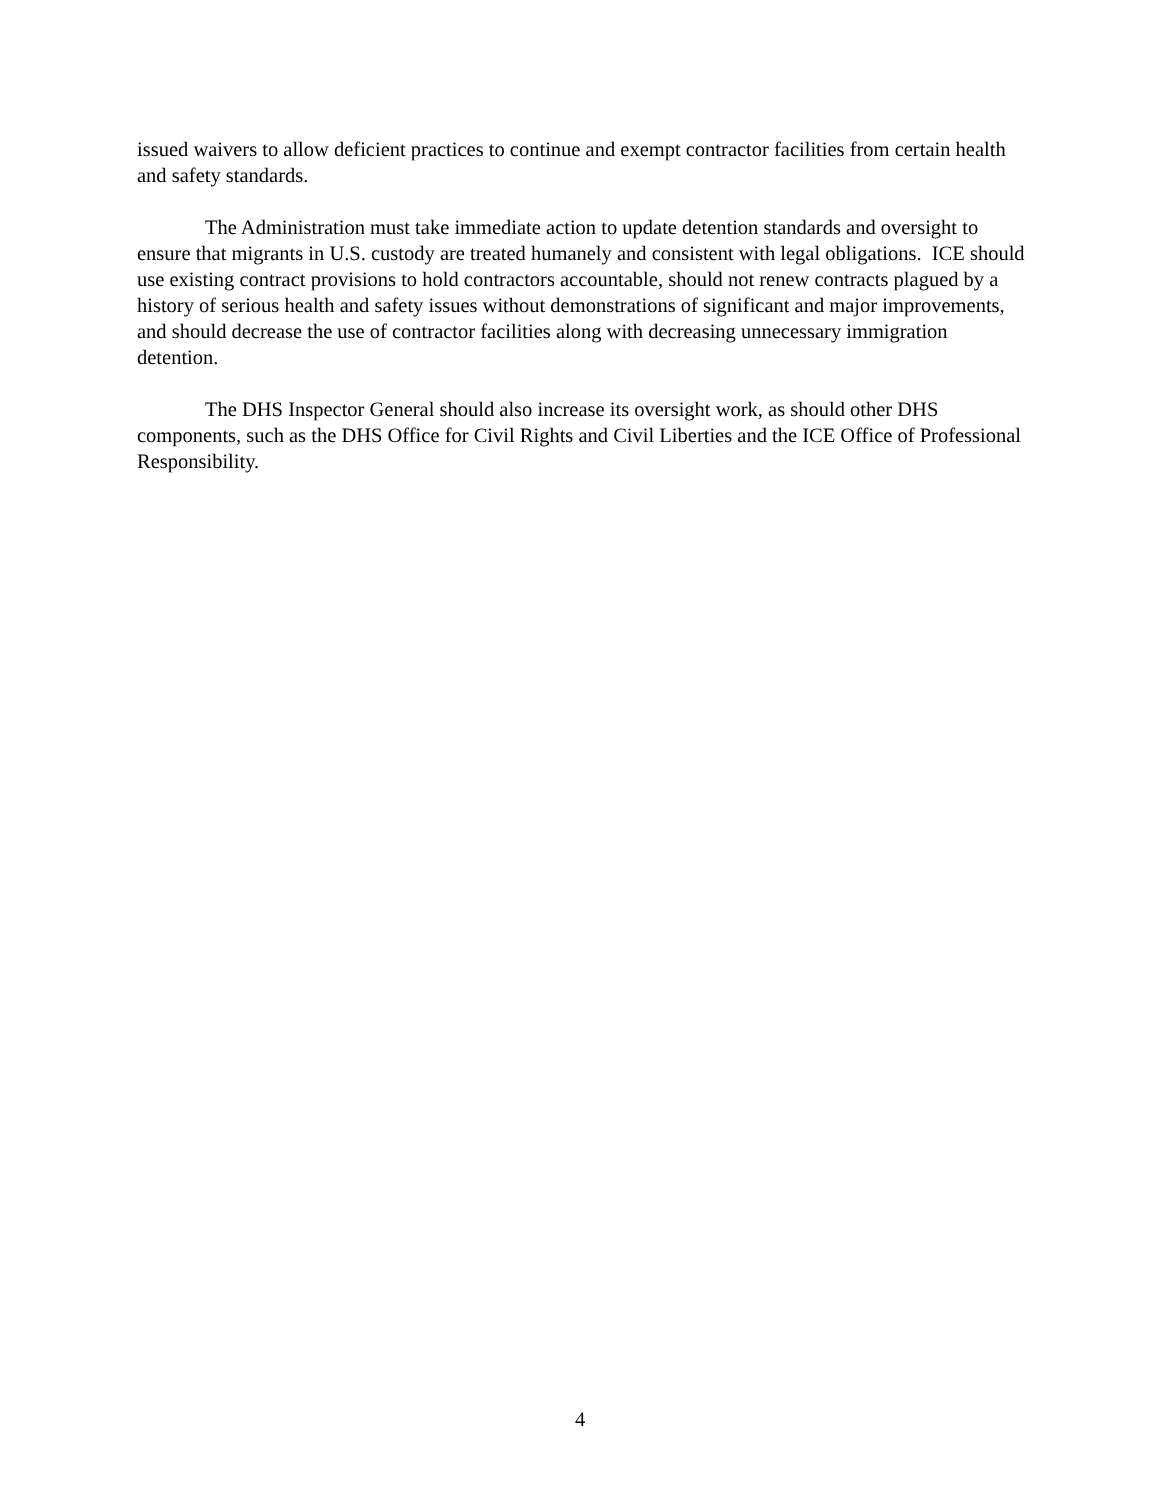issued waivers to allow deficient practices to continue and exempt contractor facilities from certain health and safety standards.
The Administration must take immediate action to update detention standards and oversight to ensure that migrants in U.S. custody are treated humanely and consistent with legal obligations. ICE should use existing contract provisions to hold contractors accountable, should not renew contracts plagued by a history of serious health and safety issues without demonstrations of significant and major improvements, and should decrease the use of contractor facilities along with decreasing unnecessary immigration detention.
The DHS Inspector General should also increase its oversight work, as should other DHS components, such as the DHS Office for Civil Rights and Civil Liberties and the ICE Office of Professional Responsibility.
4